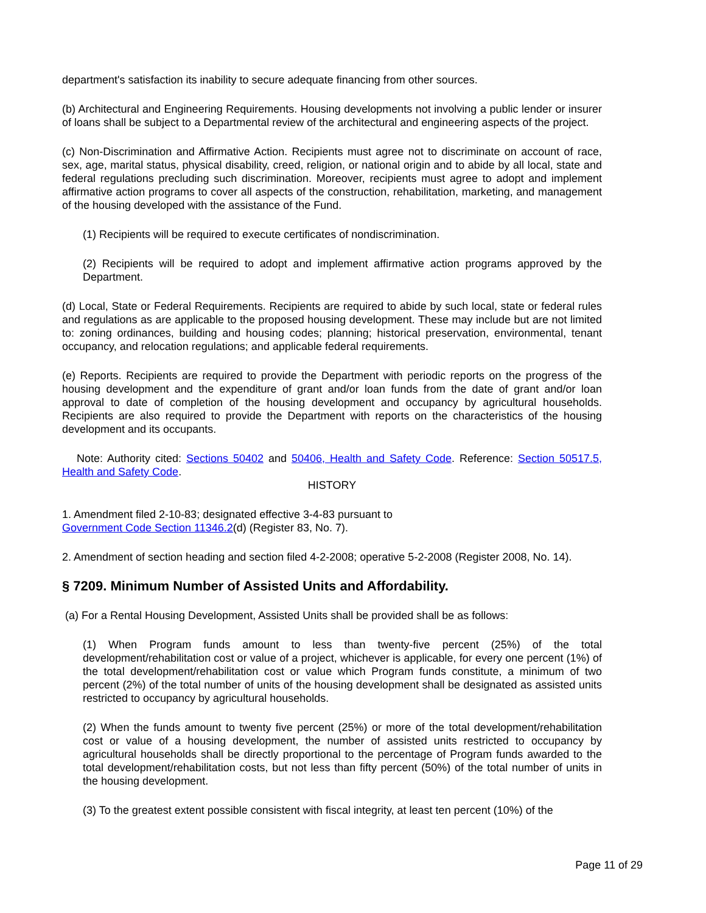department's satisfaction its inability to secure adequate financing from other sources.
(b) Architectural and Engineering Requirements. Housing developments not involving a public lender or insurer of loans shall be subject to a Departmental review of the architectural and engineering aspects of the project.
(c) Non-Discrimination and Affirmative Action. Recipients must agree not to discriminate on account of race, sex, age, marital status, physical disability, creed, religion, or national origin and to abide by all local, state and federal regulations precluding such discrimination. Moreover, recipients must agree to adopt and implement affirmative action programs to cover all aspects of the construction, rehabilitation, marketing, and management of the housing developed with the assistance of the Fund.
(1) Recipients will be required to execute certificates of nondiscrimination.
(2) Recipients will be required to adopt and implement affirmative action programs approved by the Department.
(d) Local, State or Federal Requirements. Recipients are required to abide by such local, state or federal rules and regulations as are applicable to the proposed housing development. These may include but are not limited to: zoning ordinances, building and housing codes; planning; historical preservation, environmental, tenant occupancy, and relocation regulations; and applicable federal requirements.
(e) Reports. Recipients are required to provide the Department with periodic reports on the progress of the housing development and the expenditure of grant and/or loan funds from the date of grant and/or loan approval to date of completion of the housing development and occupancy by agricultural households. Recipients are also required to provide the Department with reports on the characteristics of the housing development and its occupants.
Note: Authority cited: Sections 50402 and 50406, Health and Safety Code. Reference: Section 50517.5, Health and Safety Code.
HISTORY
1. Amendment filed 2-10-83; designated effective 3-4-83 pursuant to
Government Code Section 11346.2(d) (Register 83, No. 7).
2. Amendment of section heading and section filed 4-2-2008; operative 5-2-2008 (Register 2008, No. 14).
§ 7209. Minimum Number of Assisted Units and Affordability.
(a) For a Rental Housing Development, Assisted Units shall be provided shall be as follows:
(1) When Program funds amount to less than twenty-five percent (25%) of the total development/rehabilitation cost or value of a project, whichever is applicable, for every one percent (1%) of the total development/rehabilitation cost or value which Program funds constitute, a minimum of two percent (2%) of the total number of units of the housing development shall be designated as assisted units restricted to occupancy by agricultural households.
(2) When the funds amount to twenty five percent (25%) or more of the total development/rehabilitation cost or value of a housing development, the number of assisted units restricted to occupancy by agricultural households shall be directly proportional to the percentage of Program funds awarded to the total development/rehabilitation costs, but not less than fifty percent (50%) of the total number of units in the housing development.
(3) To the greatest extent possible consistent with fiscal integrity, at least ten percent (10%) of the
Page 11 of 29